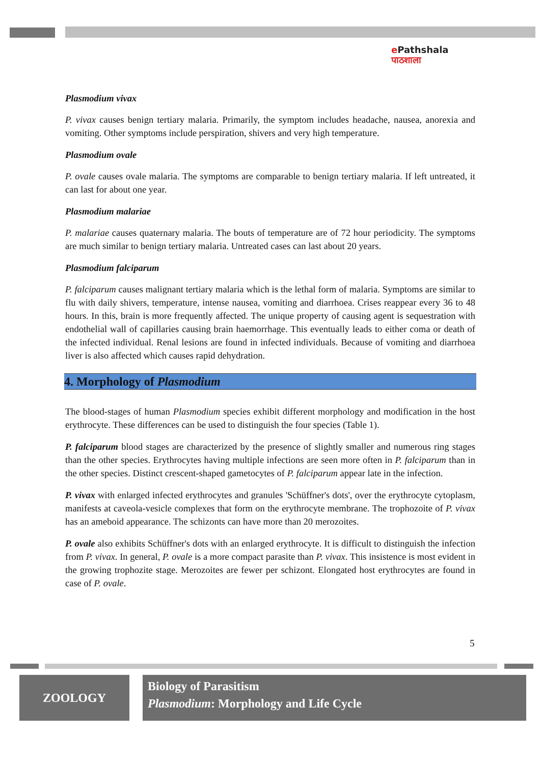e Pathshala
पाठशाला
Plasmodium vivax
P. vivax causes benign tertiary malaria. Primarily, the symptom includes headache, nausea, anorexia and vomiting. Other symptoms include perspiration, shivers and very high temperature.
Plasmodium ovale
P. ovale causes ovale malaria. The symptoms are comparable to benign tertiary malaria. If left untreated, it can last for about one year.
Plasmodium malariae
P. malariae causes quaternary malaria. The bouts of temperature are of 72 hour periodicity. The symptoms are much similar to benign tertiary malaria. Untreated cases can last about 20 years.
Plasmodium falciparum
P. falciparum causes malignant tertiary malaria which is the lethal form of malaria. Symptoms are similar to flu with daily shivers, temperature, intense nausea, vomiting and diarrhoea. Crises reappear every 36 to 48 hours. In this, brain is more frequently affected. The unique property of causing agent is sequestration with endothelial wall of capillaries causing brain haemorrhage. This eventually leads to either coma or death of the infected individual. Renal lesions are found in infected individuals. Because of vomiting and diarrhoea liver is also affected which causes rapid dehydration.
4. Morphology of Plasmodium
The blood-stages of human Plasmodium species exhibit different morphology and modification in the host erythrocyte. These differences can be used to distinguish the four species (Table 1).
P. falciparum blood stages are characterized by the presence of slightly smaller and numerous ring stages than the other species. Erythrocytes having multiple infections are seen more often in P. falciparum than in the other species. Distinct crescent-shaped gametocytes of P. falciparum appear late in the infection.
P. vivax with enlarged infected erythrocytes and granules 'Schüffner's dots', over the erythrocyte cytoplasm, manifests at caveola-vesicle complexes that form on the erythrocyte membrane. The trophozoite of P. vivax has an ameboid appearance. The schizonts can have more than 20 merozoites.
P. ovale also exhibits Schüffner's dots with an enlarged erythrocyte. It is difficult to distinguish the infection from P. vivax. In general, P. ovale is a more compact parasite than P. vivax. This insistence is most evident in the growing trophozite stage. Merozoites are fewer per schizont. Elongated host erythrocytes are found in case of P. ovale.
5
ZOOLOGY
Biology of Parasitism
Plasmodium: Morphology and Life Cycle